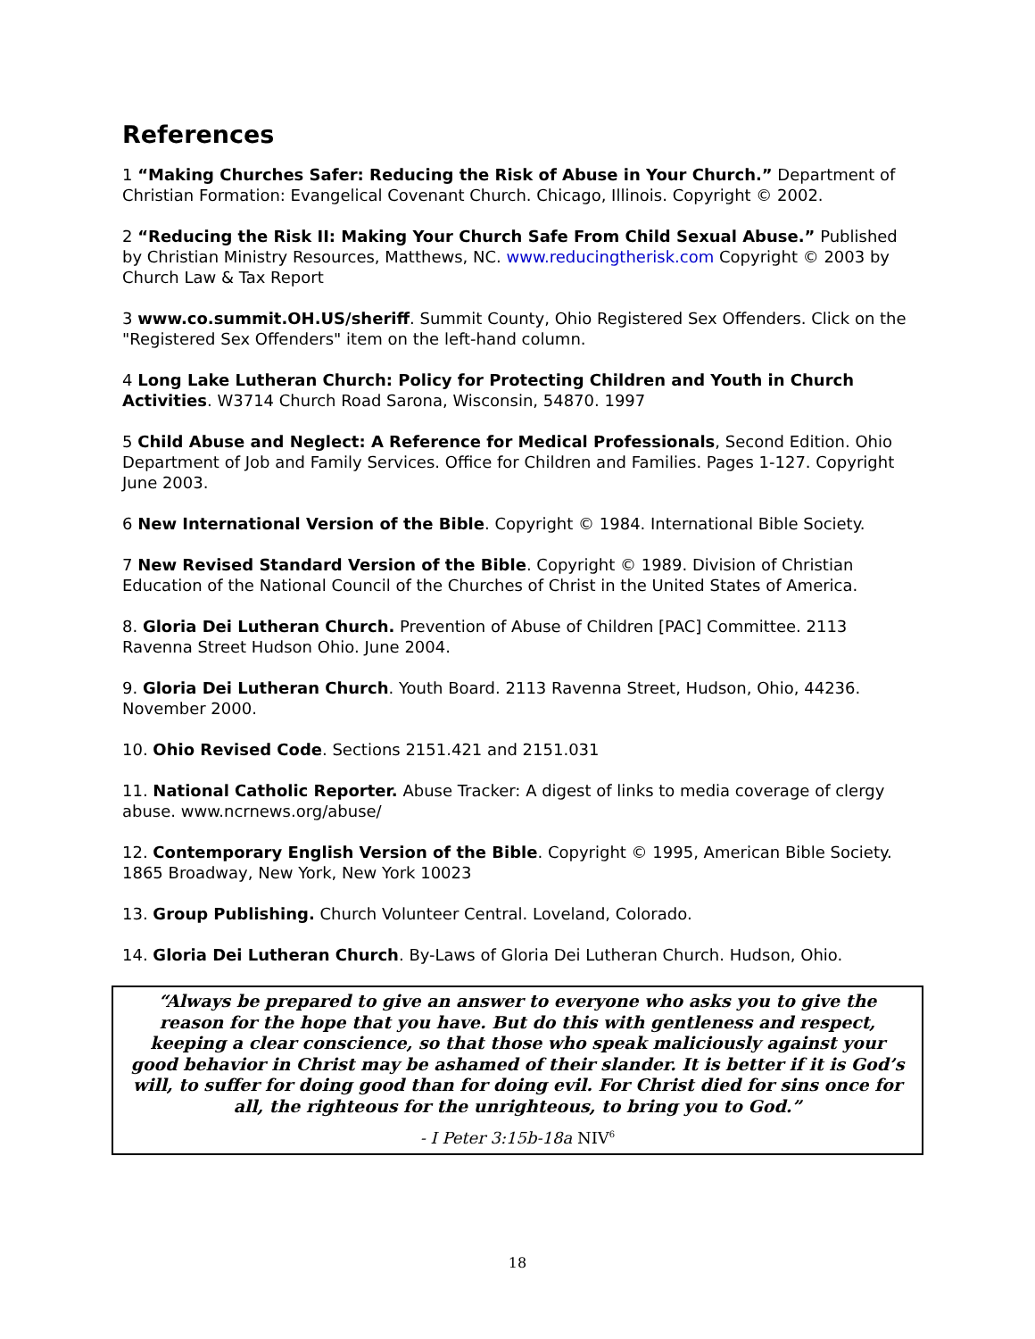References
1 “Making Churches Safer: Reducing the Risk of Abuse in Your Church.” Department of Christian Formation: Evangelical Covenant Church. Chicago, Illinois. Copyright © 2002.
2 “Reducing the Risk II: Making Your Church Safe From Child Sexual Abuse.” Published by Christian Ministry Resources, Matthews, NC. www.reducingtherisk.com Copyright © 2003 by Church Law & Tax Report
3 www.co.summit.OH.US/sheriff. Summit County, Ohio Registered Sex Offenders. Click on the "Registered Sex Offenders" item on the left-hand column.
4 Long Lake Lutheran Church: Policy for Protecting Children and Youth in Church Activities. W3714 Church Road Sarona, Wisconsin, 54870. 1997
5 Child Abuse and Neglect: A Reference for Medical Professionals, Second Edition. Ohio Department of Job and Family Services. Office for Children and Families. Pages 1-127. Copyright June 2003.
6 New International Version of the Bible. Copyright © 1984. International Bible Society.
7 New Revised Standard Version of the Bible. Copyright © 1989. Division of Christian Education of the National Council of the Churches of Christ in the United States of America.
8. Gloria Dei Lutheran Church. Prevention of Abuse of Children [PAC] Committee. 2113 Ravenna Street Hudson Ohio. June 2004.
9. Gloria Dei Lutheran Church. Youth Board. 2113 Ravenna Street, Hudson, Ohio, 44236. November 2000.
10. Ohio Revised Code. Sections 2151.421 and 2151.031
11. National Catholic Reporter. Abuse Tracker: A digest of links to media coverage of clergy abuse. www.ncrnews.org/abuse/
12. Contemporary English Version of the Bible. Copyright © 1995, American Bible Society. 1865 Broadway, New York, New York 10023
13. Group Publishing. Church Volunteer Central. Loveland, Colorado.
14. Gloria Dei Lutheran Church. By-Laws of Gloria Dei Lutheran Church. Hudson, Ohio.
“Always be prepared to give an answer to everyone who asks you to give the reason for the hope that you have. But do this with gentleness and respect, keeping a clear conscience, so that those who speak maliciously against your good behavior in Christ may be ashamed of their slander. It is better if it is God’s will, to suffer for doing good than for doing evil. For Christ died for sins once for all, the righteous for the unrighteous, to bring you to God.”
- I Peter 3:15b-18a NIV<sup>6</sup>
18